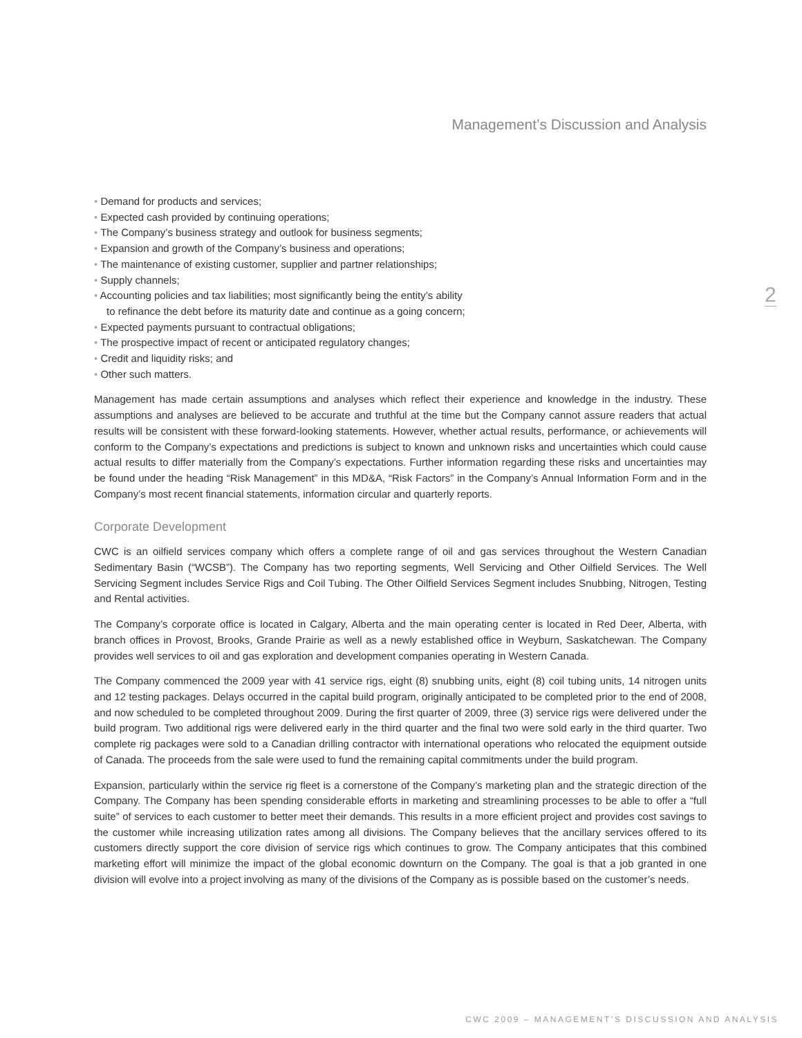Management’s Discussion and Analysis
• Demand for products and services;
• Expected cash provided by continuing operations;
• The Company’s business strategy and outlook for business segments;
• Expansion and growth of the Company’s business and operations;
• The maintenance of existing customer, supplier and partner relationships;
• Supply channels;
• Accounting policies and tax liabilities; most significantly being the entity’s ability
to refinance the debt before its maturity date and continue as a going concern;
• Expected payments pursuant to contractual obligations;
• The prospective impact of recent or anticipated regulatory changes;
• Credit and liquidity risks; and
• Other such matters.
Management has made certain assumptions and analyses which reflect their experience and knowledge in the industry. These assumptions and analyses are believed to be accurate and truthful at the time but the Company cannot assure readers that actual results will be consistent with these forward-looking statements. However, whether actual results, performance, or achievements will conform to the Company’s expectations and predictions is subject to known and unknown risks and uncertainties which could cause actual results to differ materially from the Company’s expectations. Further information regarding these risks and uncertainties may be found under the heading “Risk Management” in this MD&A, “Risk Factors” in the Company’s Annual Information Form and in the Company’s most recent financial statements, information circular and quarterly reports.
Corporate Development
CWC is an oilfield services company which offers a complete range of oil and gas services throughout the Western Canadian Sedimentary Basin (“WCSB”). The Company has two reporting segments, Well Servicing and Other Oilfield Services. The Well Servicing Segment includes Service Rigs and Coil Tubing. The Other Oilfield Services Segment includes Snubbing, Nitrogen, Testing and Rental activities.
The Company’s corporate office is located in Calgary, Alberta and the main operating center is located in Red Deer, Alberta, with branch offices in Provost, Brooks, Grande Prairie as well as a newly established office in Weyburn, Saskatchewan. The Company provides well services to oil and gas exploration and development companies operating in Western Canada.
The Company commenced the 2009 year with 41 service rigs, eight (8) snubbing units, eight (8) coil tubing units, 14 nitrogen units and 12 testing packages. Delays occurred in the capital build program, originally anticipated to be completed prior to the end of 2008, and now scheduled to be completed throughout 2009. During the first quarter of 2009, three (3) service rigs were delivered under the build program. Two additional rigs were delivered early in the third quarter and the final two were sold early in the third quarter. Two complete rig packages were sold to a Canadian drilling contractor with international operations who relocated the equipment outside of Canada. The proceeds from the sale were used to fund the remaining capital commitments under the build program.
Expansion, particularly within the service rig fleet is a cornerstone of the Company’s marketing plan and the strategic direction of the Company. The Company has been spending considerable efforts in marketing and streamlining processes to be able to offer a “full suite” of services to each customer to better meet their demands. This results in a more efficient project and provides cost savings to the customer while increasing utilization rates among all divisions. The Company believes that the ancillary services offered to its customers directly support the core division of service rigs which continues to grow. The Company anticipates that this combined marketing effort will minimize the impact of the global economic downturn on the Company. The goal is that a job granted in one division will evolve into a project involving as many of the divisions of the Company as is possible based on the customer’s needs.
2
CWC 2009 – MANAGEMENT’S DISCUSSION AND ANALYSIS